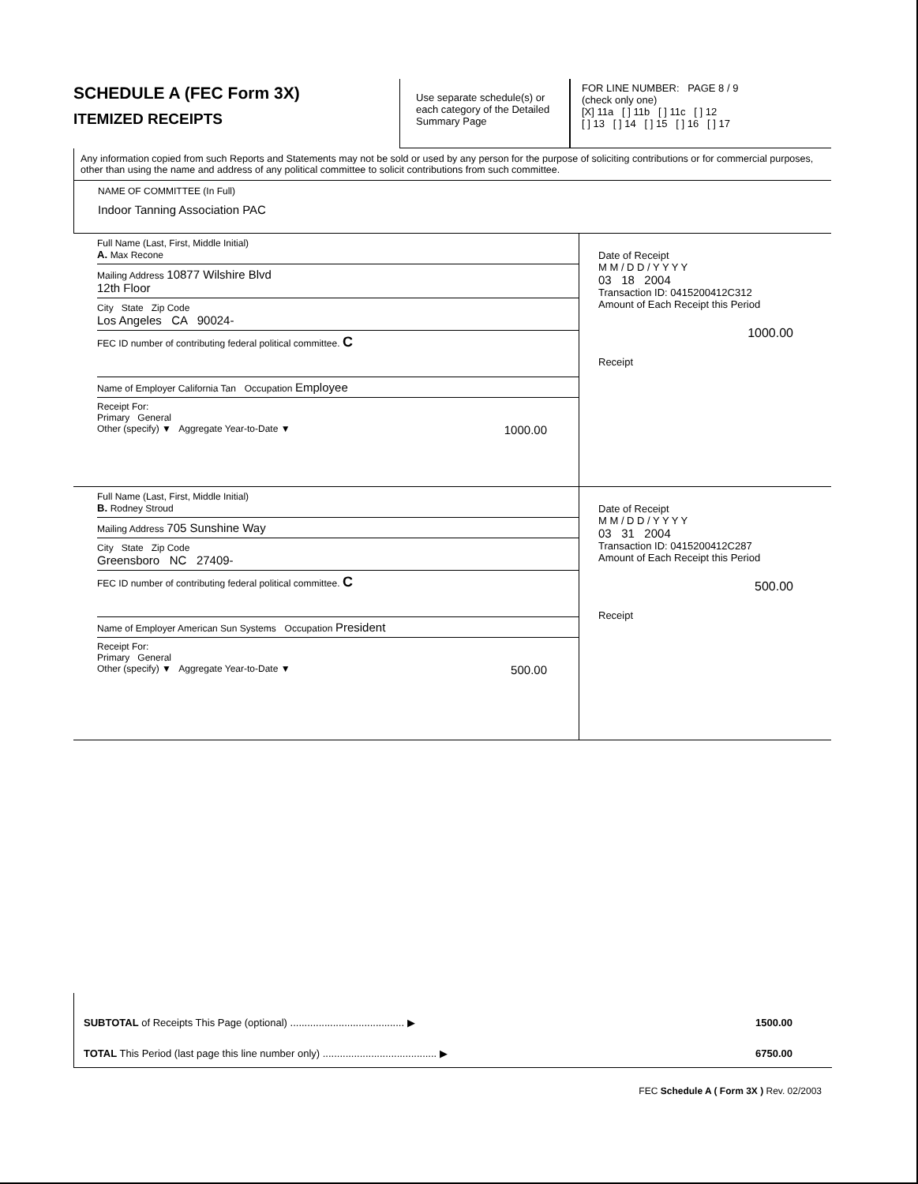SCHEDULE A (FEC Form 3X)
ITEMIZED RECEIPTS
Use separate schedule(s) or each category of the Detailed Summary Page
FOR LINE NUMBER: PAGE 8 / 9
(check only one)
[X] 11a [ ] 11b [ ] 11c [ ] 12
[ ] 13 [ ] 14 [ ] 15 [ ] 16 [ ] 17
Any information copied from such Reports and Statements may not be sold or used by any person for the purpose of soliciting contributions or for commercial purposes, other than using the name and address of any political committee to solicit contributions from such committee.
NAME OF COMMITTEE (In Full)
Indoor Tanning Association PAC
Full Name (Last, First, Middle Initial)
A. Max Recone
Mailing Address 10877 Wilshire Blvd
12th Floor
City State Zip Code
Los Angeles CA 90024-
FEC ID number of contributing federal political committee. C
Name of Employer California Tan Occupation Employee
Receipt For:
Primary General
Other (specify) ▼ Aggregate Year-to-Date ▼ 1000.00
Date of Receipt
M M / D D / Y Y Y Y
03 18 2004
Transaction ID: 0415200412C312
Amount of Each Receipt this Period
1000.00
Receipt
Full Name (Last, First, Middle Initial)
B. Rodney Stroud
Mailing Address 705 Sunshine Way
City State Zip Code
Greensboro NC 27409-
FEC ID number of contributing federal political committee. C
Name of Employer American Sun Systems Occupation President
Receipt For:
Primary General
Other (specify) ▼ Aggregate Year-to-Date ▼ 500.00
Date of Receipt
M M / D D / Y Y Y Y
03 31 2004
Transaction ID: 0415200412C287
Amount of Each Receipt this Period
500.00
Receipt
SUBTOTAL of Receipts This Page (optional) ........................................ ▶ 1500.00
TOTAL This Period (last page this line number only) ........................................ ▶ 6750.00
FEC Schedule A ( Form 3X ) Rev. 02/2003